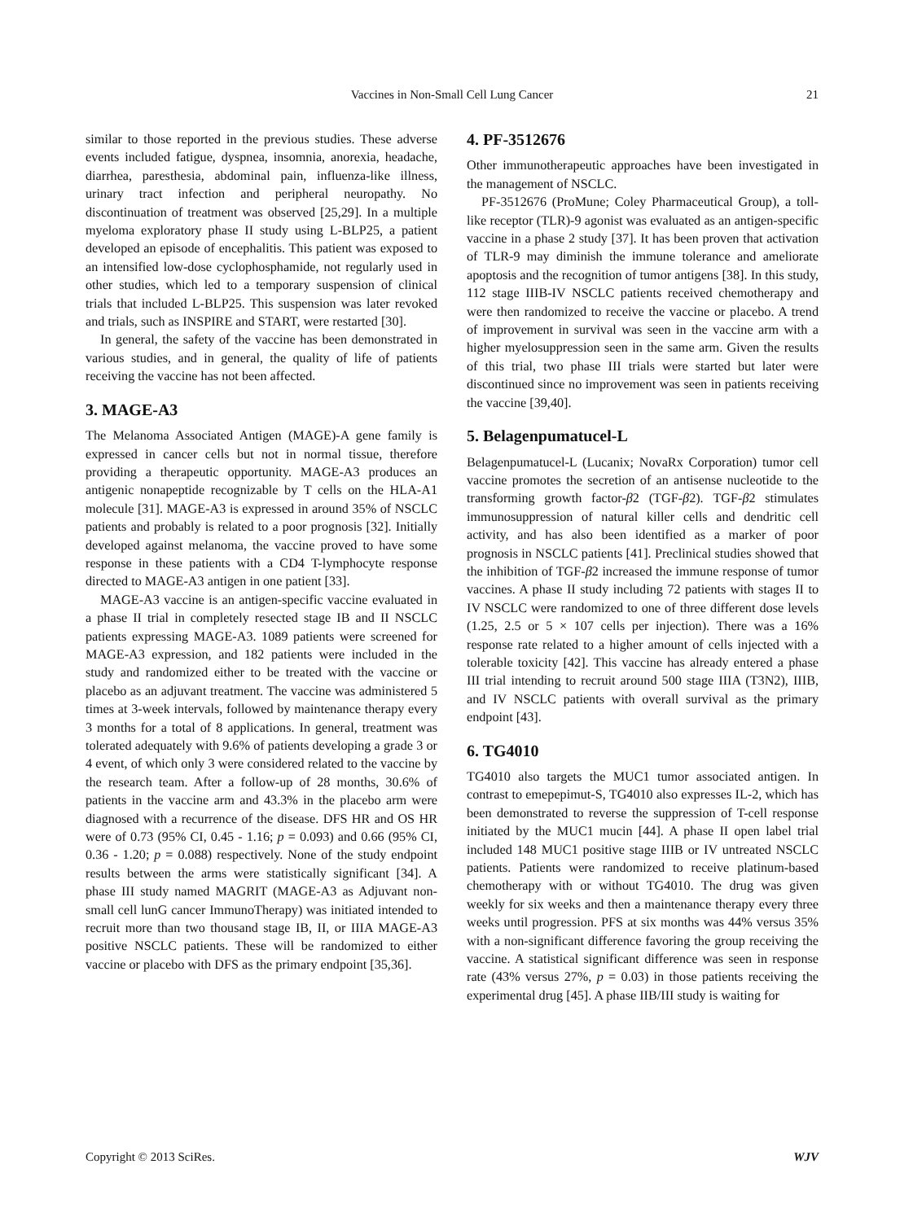Vaccines in Non-Small Cell Lung Cancer
21
similar to those reported in the previous studies. These adverse events included fatigue, dyspnea, insomnia, anorexia, headache, diarrhea, paresthesia, abdominal pain, influenza-like illness, urinary tract infection and peripheral neuropathy. No discontinuation of treatment was observed [25,29]. In a multiple myeloma exploratory phase II study using L-BLP25, a patient developed an episode of encephalitis. This patient was exposed to an intensified low-dose cyclophosphamide, not regularly used in other studies, which led to a temporary suspension of clinical trials that included L-BLP25. This suspension was later revoked and trials, such as INSPIRE and START, were restarted [30].
In general, the safety of the vaccine has been demonstrated in various studies, and in general, the quality of life of patients receiving the vaccine has not been affected.
3. MAGE-A3
The Melanoma Associated Antigen (MAGE)-A gene family is expressed in cancer cells but not in normal tissue, therefore providing a therapeutic opportunity. MAGE-A3 produces an antigenic nonapeptide recognizable by T cells on the HLA-A1 molecule [31]. MAGE-A3 is expressed in around 35% of NSCLC patients and probably is related to a poor prognosis [32]. Initially developed against melanoma, the vaccine proved to have some response in these patients with a CD4 T-lymphocyte response directed to MAGE-A3 antigen in one patient [33].
MAGE-A3 vaccine is an antigen-specific vaccine evaluated in a phase II trial in completely resected stage IB and II NSCLC patients expressing MAGE-A3. 1089 patients were screened for MAGE-A3 expression, and 182 patients were included in the study and randomized either to be treated with the vaccine or placebo as an adjuvant treatment. The vaccine was administered 5 times at 3-week intervals, followed by maintenance therapy every 3 months for a total of 8 applications. In general, treatment was tolerated adequately with 9.6% of patients developing a grade 3 or 4 event, of which only 3 were considered related to the vaccine by the research team. After a follow-up of 28 months, 30.6% of patients in the vaccine arm and 43.3% in the placebo arm were diagnosed with a recurrence of the disease. DFS HR and OS HR were of 0.73 (95% CI, 0.45 - 1.16; p = 0.093) and 0.66 (95% CI, 0.36 - 1.20; p = 0.088) respectively. None of the study endpoint results between the arms were statistically significant [34]. A phase III study named MAGRIT (MAGE-A3 as Adjuvant non-small cell lunG cancer ImmunoTherapy) was initiated intended to recruit more than two thousand stage IB, II, or IIIA MAGE-A3 positive NSCLC patients. These will be randomized to either vaccine or placebo with DFS as the primary endpoint [35,36].
4. PF-3512676
Other immunotherapeutic approaches have been investigated in the management of NSCLC.
PF-3512676 (ProMune; Coley Pharmaceutical Group), a toll-like receptor (TLR)-9 agonist was evaluated as an antigen-specific vaccine in a phase 2 study [37]. It has been proven that activation of TLR-9 may diminish the immune tolerance and ameliorate apoptosis and the recognition of tumor antigens [38]. In this study, 112 stage IIIB-IV NSCLC patients received chemotherapy and were then randomized to receive the vaccine or placebo. A trend of improvement in survival was seen in the vaccine arm with a higher myelosuppression seen in the same arm. Given the results of this trial, two phase III trials were started but later were discontinued since no improvement was seen in patients receiving the vaccine [39,40].
5. Belagenpumatucel-L
Belagenpumatucel-L (Lucanix; NovaRx Corporation) tumor cell vaccine promotes the secretion of an antisense nucleotide to the transforming growth factor-β2 (TGF-β2). TGF-β2 stimulates immunosuppression of natural killer cells and dendritic cell activity, and has also been identified as a marker of poor prognosis in NSCLC patients [41]. Preclinical studies showed that the inhibition of TGF-β2 increased the immune response of tumor vaccines. A phase II study including 72 patients with stages II to IV NSCLC were randomized to one of three different dose levels (1.25, 2.5 or 5 × 107 cells per injection). There was a 16% response rate related to a higher amount of cells injected with a tolerable toxicity [42]. This vaccine has already entered a phase III trial intending to recruit around 500 stage IIIA (T3N2), IIIB, and IV NSCLC patients with overall survival as the primary endpoint [43].
6. TG4010
TG4010 also targets the MUC1 tumor associated antigen. In contrast to emepepimut-S, TG4010 also expresses IL-2, which has been demonstrated to reverse the suppression of T-cell response initiated by the MUC1 mucin [44]. A phase II open label trial included 148 MUC1 positive stage IIIB or IV untreated NSCLC patients. Patients were randomized to receive platinum-based chemotherapy with or without TG4010. The drug was given weekly for six weeks and then a maintenance therapy every three weeks until progression. PFS at six months was 44% versus 35% with a non-significant difference favoring the group receiving the vaccine. A statistical significant difference was seen in response rate (43% versus 27%, p = 0.03) in those patients receiving the experimental drug [45]. A phase IIB/III study is waiting for
Copyright © 2013 SciRes. WJV